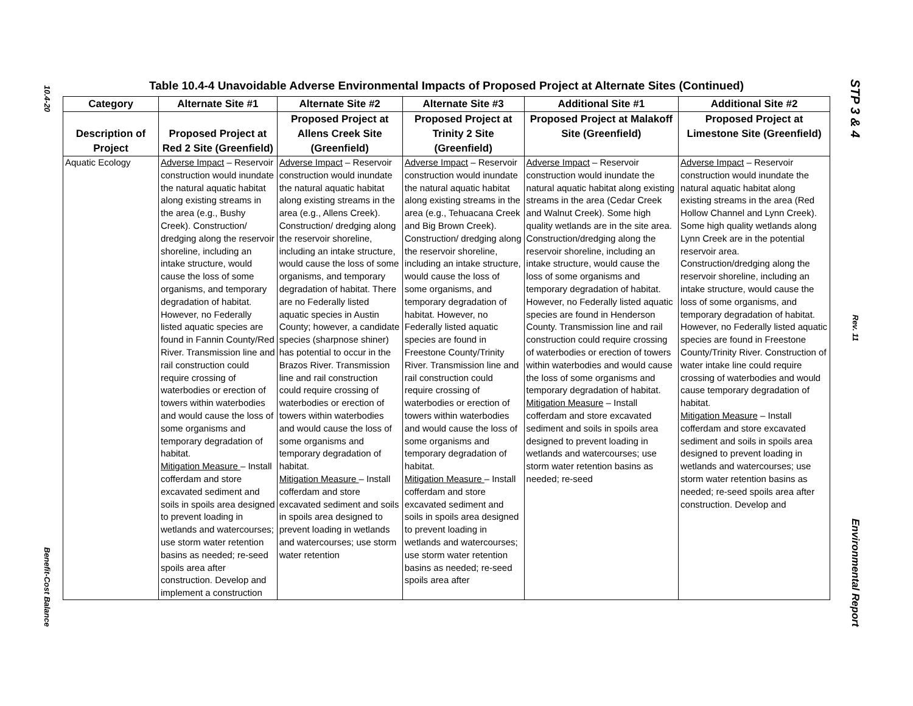10.4-20
Benefit-Cost Balance
Table 10.4-4 Unavoidable Adverse Environmental Impacts of Proposed Project at Alternate Sites (Continued)
| Category | Alternate Site #1 | Alternate Site #2 | Alternate Site #3 | Additional Site #1 | Additional Site #2 |
| --- | --- | --- | --- | --- | --- |
| Description of Project | Proposed Project at Red 2 Site (Greenfield) | Proposed Project at Allens Creek Site (Greenfield) | Proposed Project at Trinity 2 Site (Greenfield) | Proposed Project at Malakoff Site (Greenfield) | Proposed Project at Limestone Site (Greenfield) |
| Aquatic Ecology | Adverse Impact – Reservoir construction would inundate the natural aquatic habitat along existing streams in the area (e.g., Bushy Creek). Construction/ dredging along the reservoir shoreline, including an intake structure, would cause the loss of some organisms, and temporary degradation of habitat. However, no Federally listed aquatic species are found in Fannin County/Red River. Transmission line and rail construction could require crossing of waterbodies or erection of towers within waterbodies and would cause the loss of some organisms and temporary degradation of habitat. Mitigation Measure – Install cofferdam and store excavated sediment and soils in spoils area designed to prevent loading in wetlands and watercourses; use storm water retention basins as needed; re-seed spoils area after construction. Develop and implement a construction | Adverse Impact – Reservoir construction would inundate the natural aquatic habitat along existing streams in the area (e.g., Allens Creek). Construction/ dredging along the reservoir shoreline, including an intake structure, would cause the loss of some organisms, and temporary degradation of habitat. There are no Federally listed aquatic species in Austin County; however, a candidate species (sharpnose shiner) has potential to occur in the Brazos River. Transmission line and rail construction could require crossing of waterbodies or erection of towers within waterbodies and would cause the loss of some organisms and temporary degradation of habitat. Mitigation Measure – Install cofferdam and store excavated sediment and soils in spoils area designed to prevent loading in wetlands and watercourses; use storm water retention | Adverse Impact – Reservoir construction would inundate the natural aquatic habitat along existing streams in the area (e.g., Tehuacana Creek and Big Brown Creek). Construction/ dredging along the reservoir shoreline, including an intake structure, would cause the loss of some organisms, and temporary degradation of habitat. However, no Federally listed aquatic species are found in Freestone County/Trinity River. Transmission line and rail construction could require crossing of waterbodies or erection of towers within waterbodies and would cause the loss of some organisms and temporary degradation of habitat. Mitigation Measure – Install cofferdam and store excavated sediment and soils in spoils area designed to prevent loading in wetlands and watercourses; use storm water retention basins as needed; re-seed spoils area after | Adverse Impact – Reservoir construction would inundate the natural aquatic habitat along existing streams in the area (Cedar Creek and Walnut Creek). Some high quality wetlands are in the site area. Construction/dredging along the reservoir shoreline, including an intake structure, would cause the loss of some organisms and temporary degradation of habitat. However, no Federally listed aquatic species are found in Henderson County. Transmission line and rail construction could require crossing of waterbodies or erection of towers within waterbodies and would cause the loss of some organisms and temporary degradation of habitat. Mitigation Measure – Install cofferdam and store excavated sediment and soils in spoils area designed to prevent loading in wetlands and watercourses; use storm water retention basins as needed; re-seed | Adverse Impact – Reservoir construction would inundate the natural aquatic habitat along existing streams in the area (Red Hollow Channel and Lynn Creek). Some high quality wetlands along Lynn Creek are in the potential reservoir area. Construction/dredging along the reservoir shoreline, including an intake structure, would cause the loss of some organisms, and temporary degradation of habitat. However, no Federally listed aquatic species are found in Freestone County/Trinity River. Construction of water intake line could require crossing of waterbodies and would cause temporary degradation of habitat. Mitigation Measure – Install cofferdam and store excavated sediment and soils in spoils area designed to prevent loading in wetlands and watercourses; use storm water retention basins as needed; re-seed spoils area after construction. Develop and |
STP 3 & 4
Rev. 11
Environmental Report